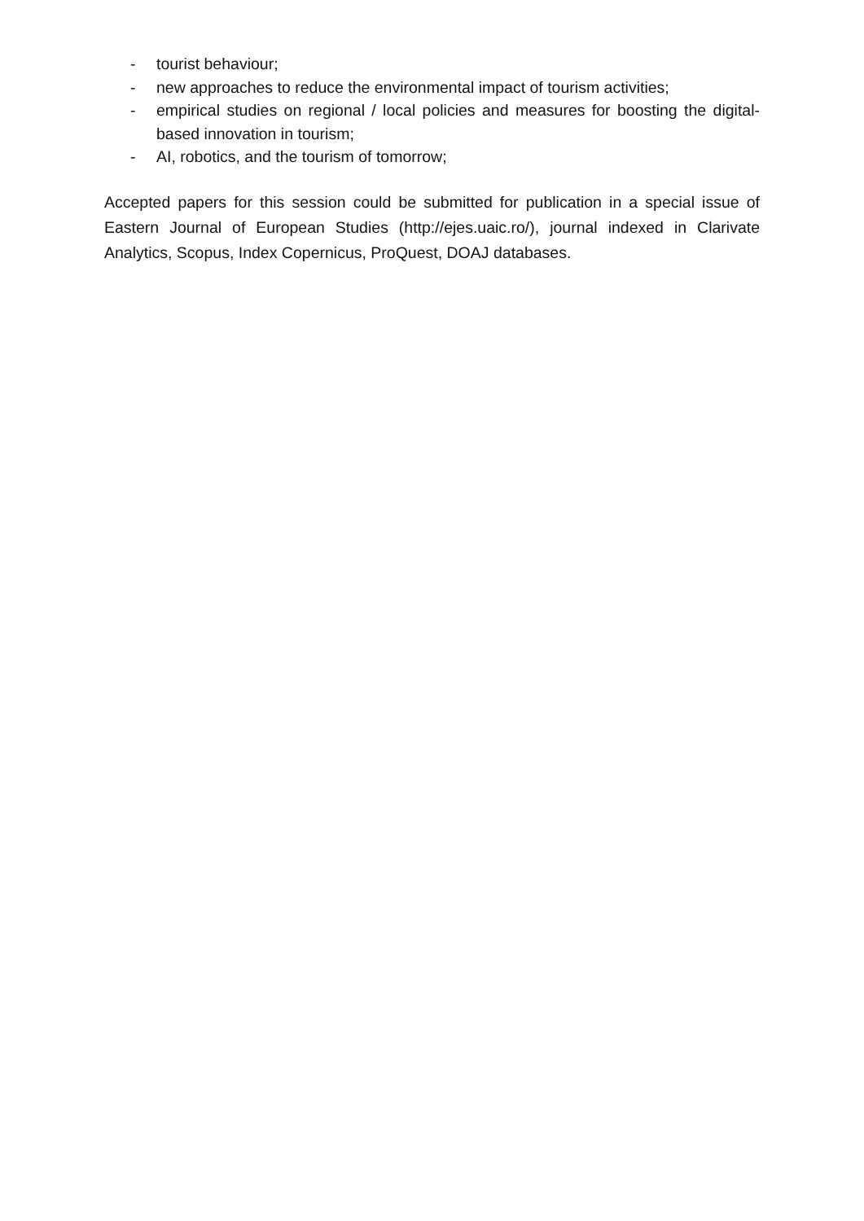- tourist behaviour;
- new approaches to reduce the environmental impact of tourism activities;
- empirical studies on regional / local policies and measures for boosting the digital-based innovation in tourism;
- AI, robotics, and the tourism of tomorrow;
Accepted papers for this session could be submitted for publication in a special issue of Eastern Journal of European Studies (http://ejes.uaic.ro/), journal indexed in Clarivate Analytics, Scopus, Index Copernicus, ProQuest, DOAJ databases.